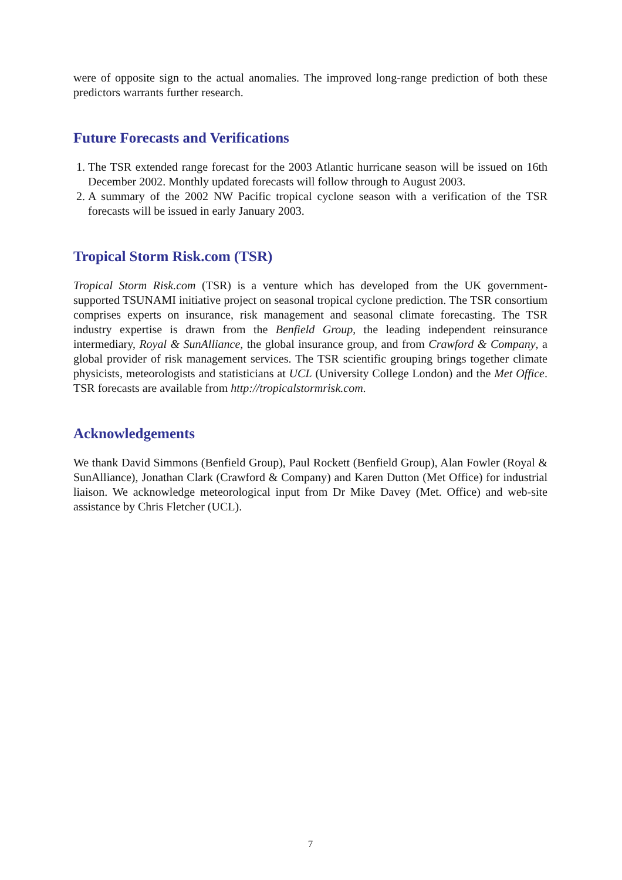were of opposite sign to the actual anomalies. The improved long-range prediction of both these predictors warrants further research.
Future Forecasts and Verifications
1. The TSR extended range forecast for the 2003 Atlantic hurricane season will be issued on 16th December 2002. Monthly updated forecasts will follow through to August 2003.
2. A summary of the 2002 NW Pacific tropical cyclone season with a verification of the TSR forecasts will be issued in early January 2003.
Tropical Storm Risk.com (TSR)
Tropical Storm Risk.com (TSR) is a venture which has developed from the UK government-supported TSUNAMI initiative project on seasonal tropical cyclone prediction. The TSR consortium comprises experts on insurance, risk management and seasonal climate forecasting. The TSR industry expertise is drawn from the Benfield Group, the leading independent reinsurance intermediary, Royal & SunAlliance, the global insurance group, and from Crawford & Company, a global provider of risk management services. The TSR scientific grouping brings together climate physicists, meteorologists and statisticians at UCL (University College London) and the Met Office. TSR forecasts are available from http://tropicalstormrisk.com.
Acknowledgements
We thank David Simmons (Benfield Group), Paul Rockett (Benfield Group), Alan Fowler (Royal & SunAlliance), Jonathan Clark (Crawford & Company) and Karen Dutton (Met Office) for industrial liaison. We acknowledge meteorological input from Dr Mike Davey (Met. Office) and web-site assistance by Chris Fletcher (UCL).
7